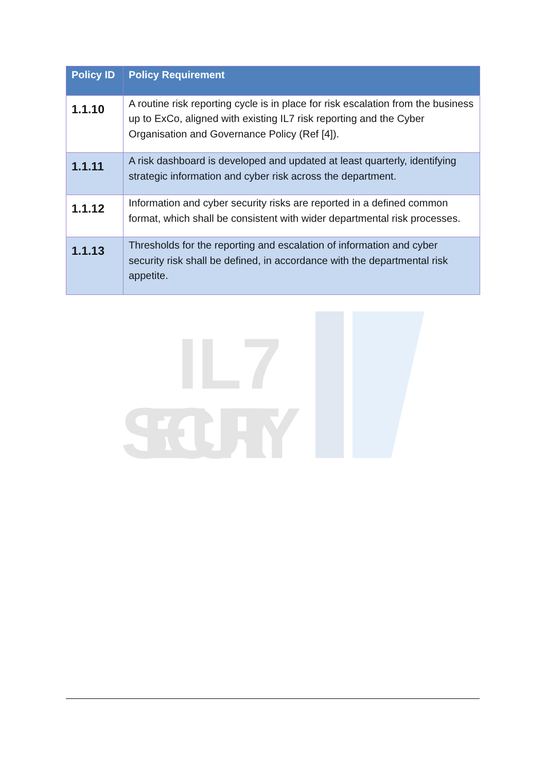| Policy ID | Policy Requirement |
| --- | --- |
| 1.1.10 | A routine risk reporting cycle is in place for risk escalation from the business up to ExCo, aligned with existing IL7 risk reporting and the Cyber Organisation and Governance Policy (Ref [4]). |
| 1.1.11 | A risk dashboard is developed and updated at least quarterly, identifying strategic information and cyber risk across the department. |
| 1.1.12 | Information and cyber security risks are reported in a defined common format, which shall be consistent with wider departmental risk processes. |
| 1.1.13 | Thresholds for the reporting and escalation of information and cyber security risk shall be defined, in accordance with the departmental risk appetite. |
IL7
SECURITY